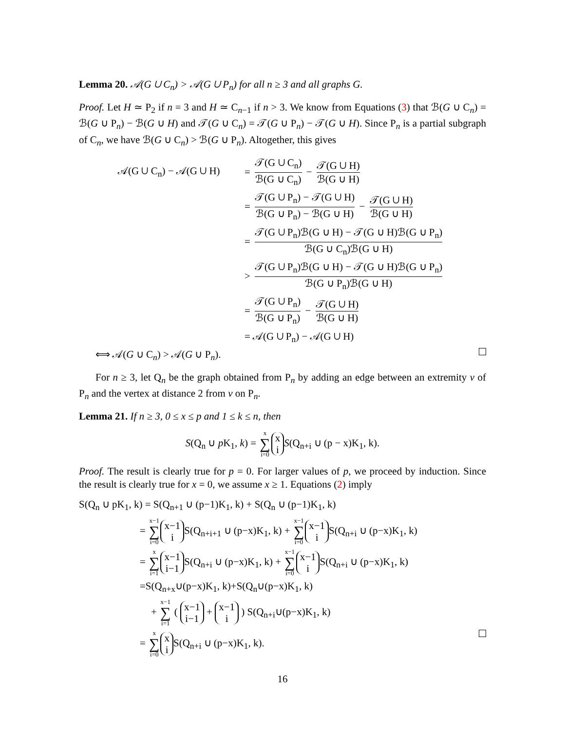Lemma 20. 𝒜(G ∪ C<sub>n</sub>) > 𝒜(G ∪ P<sub>n</sub>) for all n ≥ 3 and all graphs G.
Proof. Let H ≃ P<sub>2</sub> if n = 3 and H ≃ C<sub>n−1</sub> if n > 3. We know from Equations (3) that ℬ(G ∪ C<sub>n</sub>) = ℬ(G ∪ P<sub>n</sub>) − ℬ(G ∪ H) and 𝒯(G ∪ C<sub>n</sub>) = 𝒯(G ∪ P<sub>n</sub>) − 𝒯(G ∪ H). Since P<sub>n</sub> is a partial subgraph of C<sub>n</sub>, we have ℬ(G ∪ C<sub>n</sub>) > ℬ(G ∪ P<sub>n</sub>). Altogether, this gives
𝒜(G ∪ C<sub>n</sub>) − 𝒜(G ∪ H)
= 𝒯(G ∪ C<sub>n</sub>) ℬ(G ∪ C<sub>n</sub>) − 𝒯(G ∪ H) ℬ(G ∪ H)
= 𝒯(G ∪ P<sub>n</sub>) − 𝒯(G ∪ H) ℬ(G ∪ P<sub>n</sub>) − ℬ(G ∪ H) − 𝒯(G ∪ H) ℬ(G ∪ H)
= 𝒯(G ∪ P<sub>n</sub>)ℬ(G ∪ H) − 𝒯(G ∪ H)ℬ(G ∪ P<sub>n</sub>) ℬ(G ∪ C<sub>n</sub>)ℬ(G ∪ H)
> 𝒯(G ∪ P<sub>n</sub>)ℬ(G ∪ H) − 𝒯(G ∪ H)ℬ(G ∪ P<sub>n</sub>) ℬ(G ∪ P<sub>n</sub>)ℬ(G ∪ H)
= 𝒯(G ∪ P<sub>n</sub>) ℬ(G ∪ P<sub>n</sub>) − 𝒯(G ∪ H) ℬ(G ∪ H)
= 𝒜(G ∪ P<sub>n</sub>) − 𝒜(G ∪ H)
⟺ 𝒜(G ∪ C<sub>n</sub>) > 𝒜(G ∪ P<sub>n</sub>).
For n ≥ 3, let Q<sub>n</sub> be the graph obtained from P<sub>n</sub> by adding an edge between an extremity v of P<sub>n</sub> and the vertex at distance 2 from v on P<sub>n</sub>.
Lemma 21. If n ≥ 3, 0 ≤ x ≤ p and 1 ≤ k ≤ n, then
S(Q<sub>n</sub> ∪ p K<sub>1</sub>, k) = x ∑ i=0 x i S(Q<sub>n+i</sub> ∪ (p − x)K<sub>1</sub>, k).
Proof. The result is clearly true for p = 0. For larger values of p, we proceed by induction. Since the result is clearly true for x = 0, we assume x ≥ 1. Equations (2) imply
S(Q<sub>n</sub> ∪ pK<sub>1</sub>, k) = S(Q<sub>n+1</sub> ∪ (p−1)K<sub>1</sub>, k) + S(Q<sub>n</sub> ∪ (p−1)K<sub>1</sub>, k)
= x−1 ∑ i=0 x−1 i S(Q<sub>n+i+1</sub> ∪ (p−x)K<sub>1</sub>, k) + x−1 ∑ i=0 x−1 i S(Q<sub>n+i</sub> ∪ (p−x)K<sub>1</sub>, k)
= x ∑ i=1 x−1 i−1 S(Q<sub>n+i</sub> ∪ (p−x)K<sub>1</sub>, k) + x−1 ∑ i=0 x−1 i S(Q<sub>n+i</sub> ∪ (p−x)K<sub>1</sub>, k)
=S(Q<sub>n+x</sub>∪(p−x)K<sub>1</sub>, k)+S(Q<sub>n</sub>∪(p−x)K<sub>1</sub>, k)
+ x−1 ∑ i=1 ( x−1 i−1 + x−1 i ) S(Q<sub>n+i</sub>∪(p−x)K<sub>1</sub>, k)
= x ∑ i=0 x i S(Q<sub>n+i</sub> ∪ (p−x)K<sub>1</sub>, k).
16